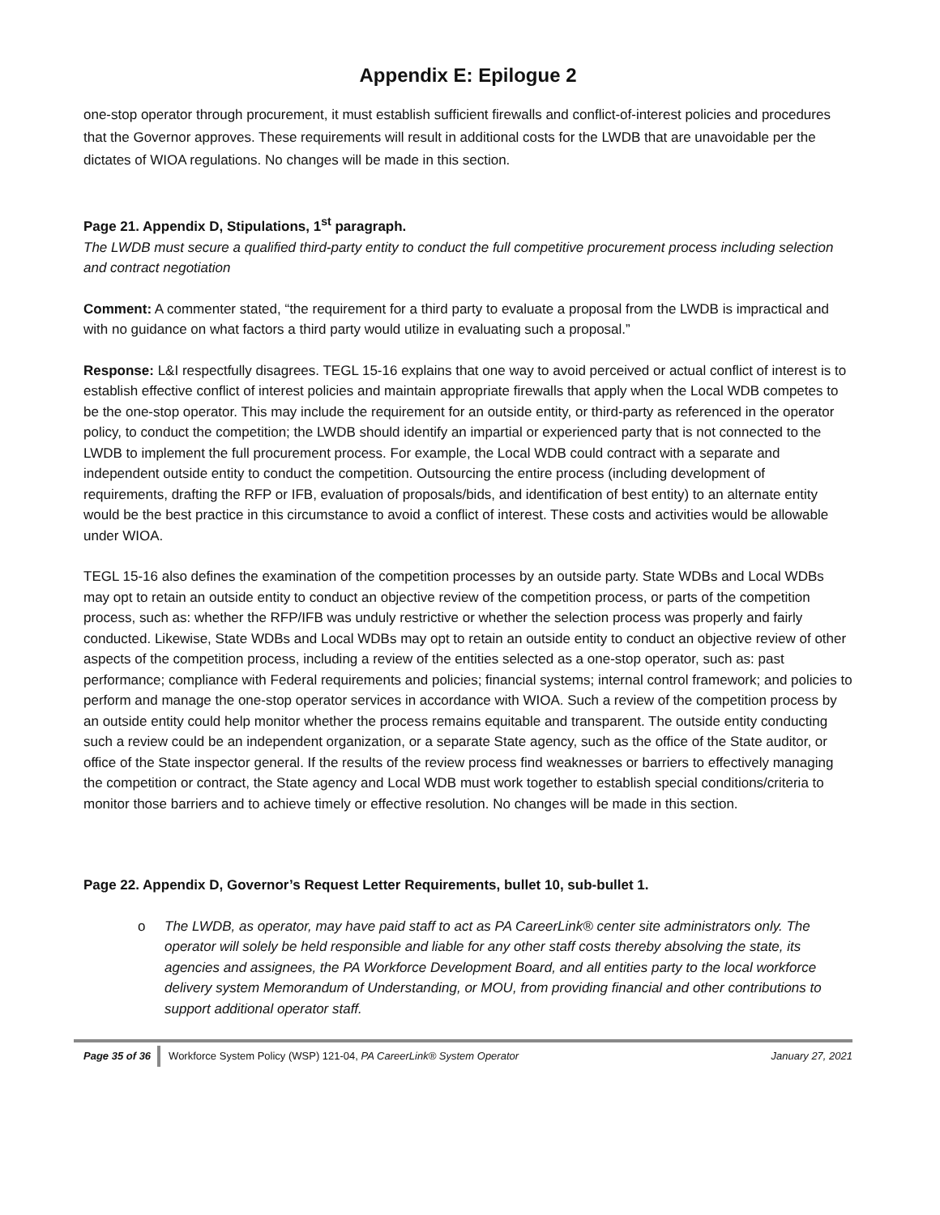Appendix E: Epilogue 2
one-stop operator through procurement, it must establish sufficient firewalls and conflict-of-interest policies and procedures that the Governor approves. These requirements will result in additional costs for the LWDB that are unavoidable per the dictates of WIOA regulations. No changes will be made in this section.
Page 21. Appendix D, Stipulations, 1<sup>st</sup> paragraph.
The LWDB must secure a qualified third-party entity to conduct the full competitive procurement process including selection and contract negotiation
Comment: A commenter stated, “the requirement for a third party to evaluate a proposal from the LWDB is impractical and with no guidance on what factors a third party would utilize in evaluating such a proposal.”
Response: L&I respectfully disagrees. TEGL 15-16 explains that one way to avoid perceived or actual conflict of interest is to establish effective conflict of interest policies and maintain appropriate firewalls that apply when the Local WDB competes to be the one-stop operator. This may include the requirement for an outside entity, or third-party as referenced in the operator policy, to conduct the competition; the LWDB should identify an impartial or experienced party that is not connected to the LWDB to implement the full procurement process. For example, the Local WDB could contract with a separate and independent outside entity to conduct the competition. Outsourcing the entire process (including development of requirements, drafting the RFP or IFB, evaluation of proposals/bids, and identification of best entity) to an alternate entity would be the best practice in this circumstance to avoid a conflict of interest. These costs and activities would be allowable under WIOA.
TEGL 15-16 also defines the examination of the competition processes by an outside party. State WDBs and Local WDBs may opt to retain an outside entity to conduct an objective review of the competition process, or parts of the competition process, such as: whether the RFP/IFB was unduly restrictive or whether the selection process was properly and fairly conducted. Likewise, State WDBs and Local WDBs may opt to retain an outside entity to conduct an objective review of other aspects of the competition process, including a review of the entities selected as a one-stop operator, such as: past performance; compliance with Federal requirements and policies; financial systems; internal control framework; and policies to perform and manage the one-stop operator services in accordance with WIOA. Such a review of the competition process by an outside entity could help monitor whether the process remains equitable and transparent. The outside entity conducting such a review could be an independent organization, or a separate State agency, such as the office of the State auditor, or office of the State inspector general. If the results of the review process find weaknesses or barriers to effectively managing the competition or contract, the State agency and Local WDB must work together to establish special conditions/criteria to monitor those barriers and to achieve timely or effective resolution. No changes will be made in this section.
Page 22. Appendix D, Governor’s Request Letter Requirements, bullet 10, sub-bullet 1.
o The LWDB, as operator, may have paid staff to act as PA CareerLink® center site administrators only. The operator will solely be held responsible and liable for any other staff costs thereby absolving the state, its agencies and assignees, the PA Workforce Development Board, and all entities party to the local workforce delivery system Memorandum of Understanding, or MOU, from providing financial and other contributions to support additional operator staff.
Page 35 of 36 Workforce System Policy (WSP) 121-04, PA CareerLink® System Operator
January 27, 2021